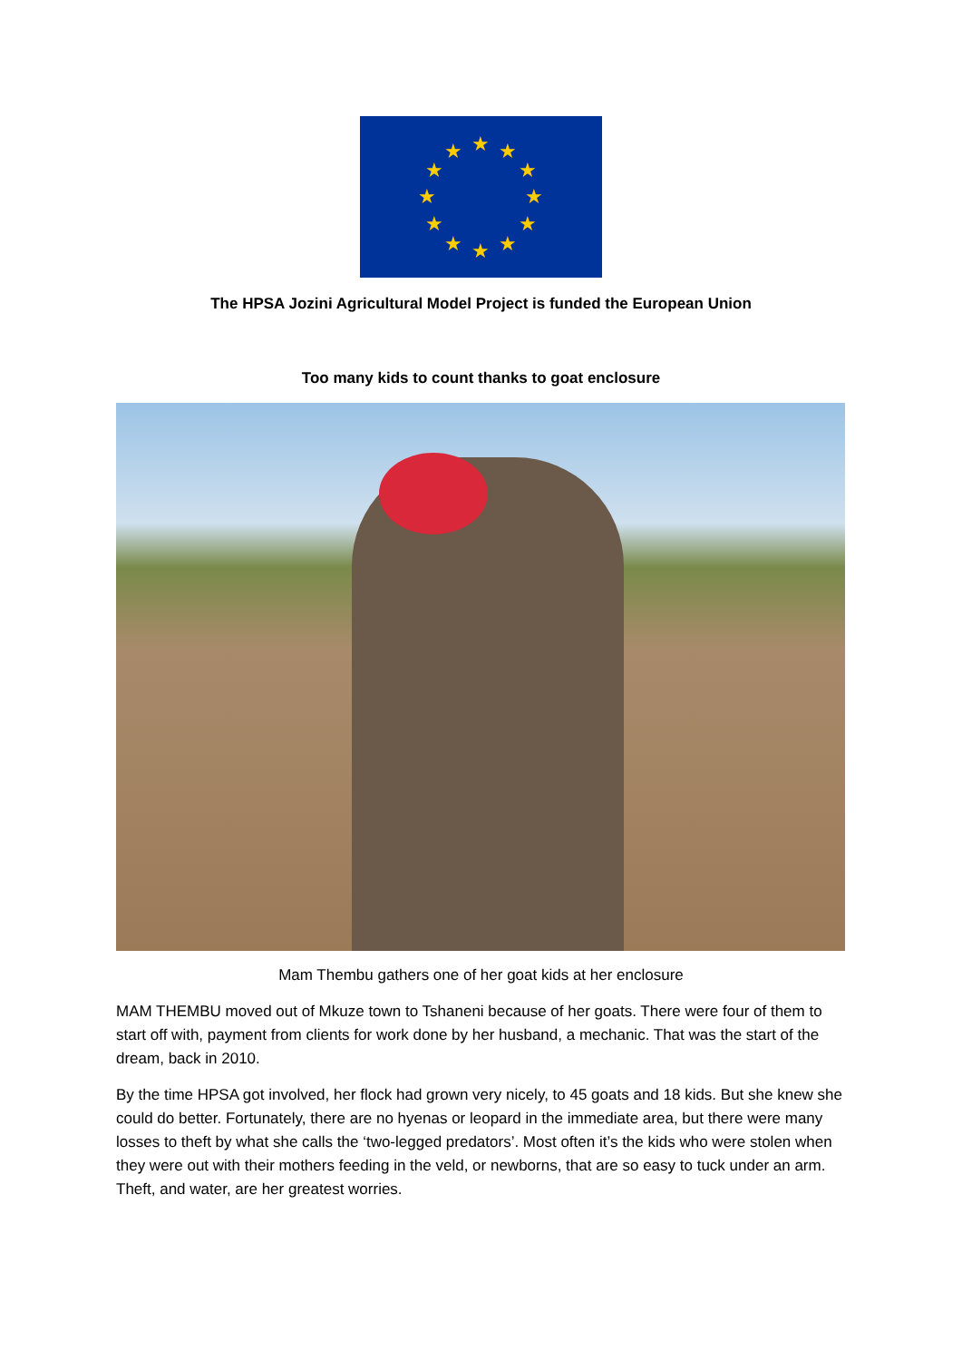★
★
★
★
★
★
★
★
★
★
★
★
The HPSA Jozini Agricultural Model Project is funded the European Union
Too many kids to count thanks to goat enclosure
Mam Thembu gathers one of her goat kids at her enclosure
MAM THEMBU moved out of Mkuze town to Tshaneni because of her goats. There were four of them to start off with, payment from clients for work done by her husband, a mechanic. That was the start of the dream, back in 2010.
By the time HPSA got involved, her flock had grown very nicely, to 45 goats and 18 kids. But she knew she could do better. Fortunately, there are no hyenas or leopard in the immediate area, but there were many losses to theft by what she calls the ‘two-legged predators’. Most often it’s the kids who were stolen when they were out with their mothers feeding in the veld, or newborns, that are so easy to tuck under an arm. Theft, and water, are her greatest worries.